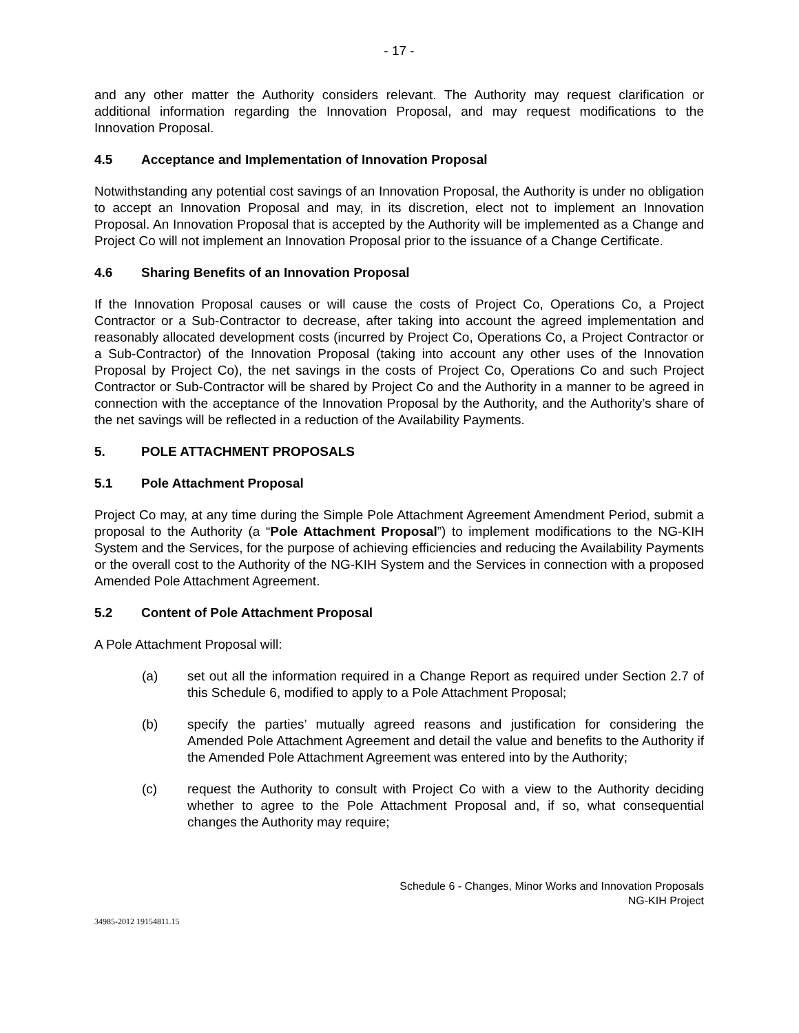- 17 -
and any other matter the Authority considers relevant. The Authority may request clarification or additional information regarding the Innovation Proposal, and may request modifications to the Innovation Proposal.
4.5 Acceptance and Implementation of Innovation Proposal
Notwithstanding any potential cost savings of an Innovation Proposal, the Authority is under no obligation to accept an Innovation Proposal and may, in its discretion, elect not to implement an Innovation Proposal. An Innovation Proposal that is accepted by the Authority will be implemented as a Change and Project Co will not implement an Innovation Proposal prior to the issuance of a Change Certificate.
4.6 Sharing Benefits of an Innovation Proposal
If the Innovation Proposal causes or will cause the costs of Project Co, Operations Co, a Project Contractor or a Sub-Contractor to decrease, after taking into account the agreed implementation and reasonably allocated development costs (incurred by Project Co, Operations Co, a Project Contractor or a Sub-Contractor) of the Innovation Proposal (taking into account any other uses of the Innovation Proposal by Project Co), the net savings in the costs of Project Co, Operations Co and such Project Contractor or Sub-Contractor will be shared by Project Co and the Authority in a manner to be agreed in connection with the acceptance of the Innovation Proposal by the Authority, and the Authority’s share of the net savings will be reflected in a reduction of the Availability Payments.
5. POLE ATTACHMENT PROPOSALS
5.1 Pole Attachment Proposal
Project Co may, at any time during the Simple Pole Attachment Agreement Amendment Period, submit a proposal to the Authority (a “Pole Attachment Proposal”) to implement modifications to the NG-KIH System and the Services, for the purpose of achieving efficiencies and reducing the Availability Payments or the overall cost to the Authority of the NG-KIH System and the Services in connection with a proposed Amended Pole Attachment Agreement.
5.2 Content of Pole Attachment Proposal
A Pole Attachment Proposal will:
(a) set out all the information required in a Change Report as required under Section 2.7 of this Schedule 6, modified to apply to a Pole Attachment Proposal;
(b) specify the parties’ mutually agreed reasons and justification for considering the Amended Pole Attachment Agreement and detail the value and benefits to the Authority if the Amended Pole Attachment Agreement was entered into by the Authority;
(c) request the Authority to consult with Project Co with a view to the Authority deciding whether to agree to the Pole Attachment Proposal and, if so, what consequential changes the Authority may require;
Schedule 6 - Changes, Minor Works and Innovation Proposals
NG-KIH Project
34985-2012 19154811.15